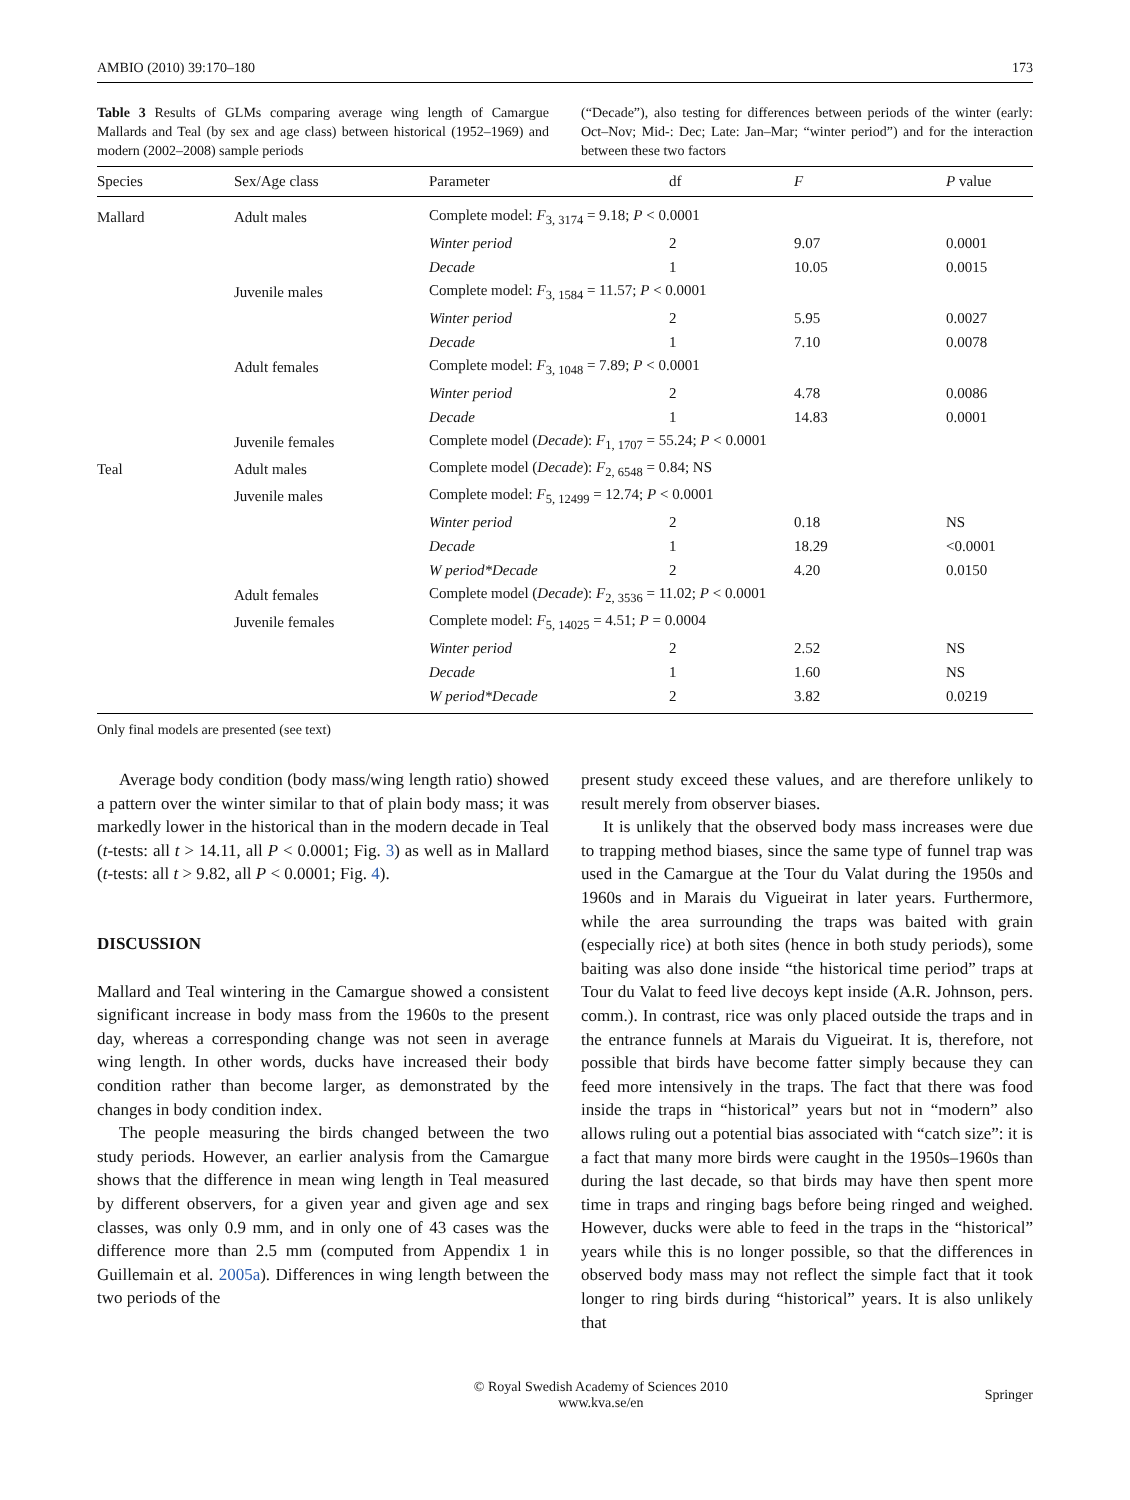AMBIO (2010) 39:170–180 173
Table 3 Results of GLMs comparing average wing length of Camargue Mallards and Teal (by sex and age class) between historical (1952–1969) and modern (2002–2008) sample periods
(“Decade”), also testing for differences between periods of the winter (early: Oct–Nov; Mid-: Dec; Late: Jan–Mar; “winter period”) and for the interaction between these two factors
| Species | Sex/Age class | Parameter | df | F | P value |
| --- | --- | --- | --- | --- | --- |
| Mallard | Adult males | Complete model: F<sub>3, 3174</sub> = 9.18; P < 0.0001 | | | |
| | | Winter period | 2 | 9.07 | 0.0001 |
| | | Decade | 1 | 10.05 | 0.0015 |
| | Juvenile males | Complete model: F<sub>3, 1584</sub> = 11.57; P < 0.0001 | | | |
| | | Winter period | 2 | 5.95 | 0.0027 |
| | | Decade | 1 | 7.10 | 0.0078 |
| | Adult females | Complete model: F<sub>3, 1048</sub> = 7.89; P < 0.0001 | | | |
| | | Winter period | 2 | 4.78 | 0.0086 |
| | | Decade | 1 | 14.83 | 0.0001 |
| | Juvenile females | Complete model ( Decade ): F<sub>1, 1707</sub> = 55.24; P < 0.0001 | | | |
| Teal | Adult males | Complete model ( Decade ): F<sub>2, 6548</sub> = 0.84; NS | | | |
| | Juvenile males | Complete model: F<sub>5, 12499</sub> = 12.74; P < 0.0001 | | | |
| | | Winter period | 2 | 0.18 | NS |
| | | Decade | 1 | 18.29 | <0.0001 |
| | | W period*Decade | 2 | 4.20 | 0.0150 |
| | Adult females | Complete model ( Decade ): F<sub>2, 3536</sub> = 11.02; P < 0.0001 | | | |
| | Juvenile females | Complete model: F<sub>5, 14025</sub> = 4.51; P = 0.0004 | | | |
| | | Winter period | 2 | 2.52 | NS |
| | | Decade | 1 | 1.60 | NS |
| | | W period*Decade | 2 | 3.82 | 0.0219 |
Only final models are presented (see text)
Average body condition (body mass/wing length ratio) showed a pattern over the winter similar to that of plain body mass; it was markedly lower in the historical than in the modern decade in Teal (t-tests: all t > 14.11, all P < 0.0001; Fig. 3) as well as in Mallard (t-tests: all t > 9.82, all P < 0.0001; Fig. 4).
DISCUSSION
Mallard and Teal wintering in the Camargue showed a consistent significant increase in body mass from the 1960s to the present day, whereas a corresponding change was not seen in average wing length. In other words, ducks have increased their body condition rather than become larger, as demonstrated by the changes in body condition index.
The people measuring the birds changed between the two study periods. However, an earlier analysis from the Camargue shows that the difference in mean wing length in Teal measured by different observers, for a given year and given age and sex classes, was only 0.9 mm, and in only one of 43 cases was the difference more than 2.5 mm (computed from Appendix 1 in Guillemain et al. 2005a). Differences in wing length between the two periods of the
present study exceed these values, and are therefore unlikely to result merely from observer biases.
It is unlikely that the observed body mass increases were due to trapping method biases, since the same type of funnel trap was used in the Camargue at the Tour du Valat during the 1950s and 1960s and in Marais du Vigueirat in later years. Furthermore, while the area surrounding the traps was baited with grain (especially rice) at both sites (hence in both study periods), some baiting was also done inside “the historical time period” traps at Tour du Valat to feed live decoys kept inside (A.R. Johnson, pers. comm.). In contrast, rice was only placed outside the traps and in the entrance funnels at Marais du Vigueirat. It is, therefore, not possible that birds have become fatter simply because they can feed more intensively in the traps. The fact that there was food inside the traps in “historical” years but not in “modern” also allows ruling out a potential bias associated with “catch size”: it is a fact that many more birds were caught in the 1950s–1960s than during the last decade, so that birds may have then spent more time in traps and ringing bags before being ringed and weighed. However, ducks were able to feed in the traps in the “historical” years while this is no longer possible, so that the differences in observed body mass may not reflect the simple fact that it took longer to ring birds during “historical” years. It is also unlikely that
© Royal Swedish Academy of Sciences 2010
www.kva.se/en Springer